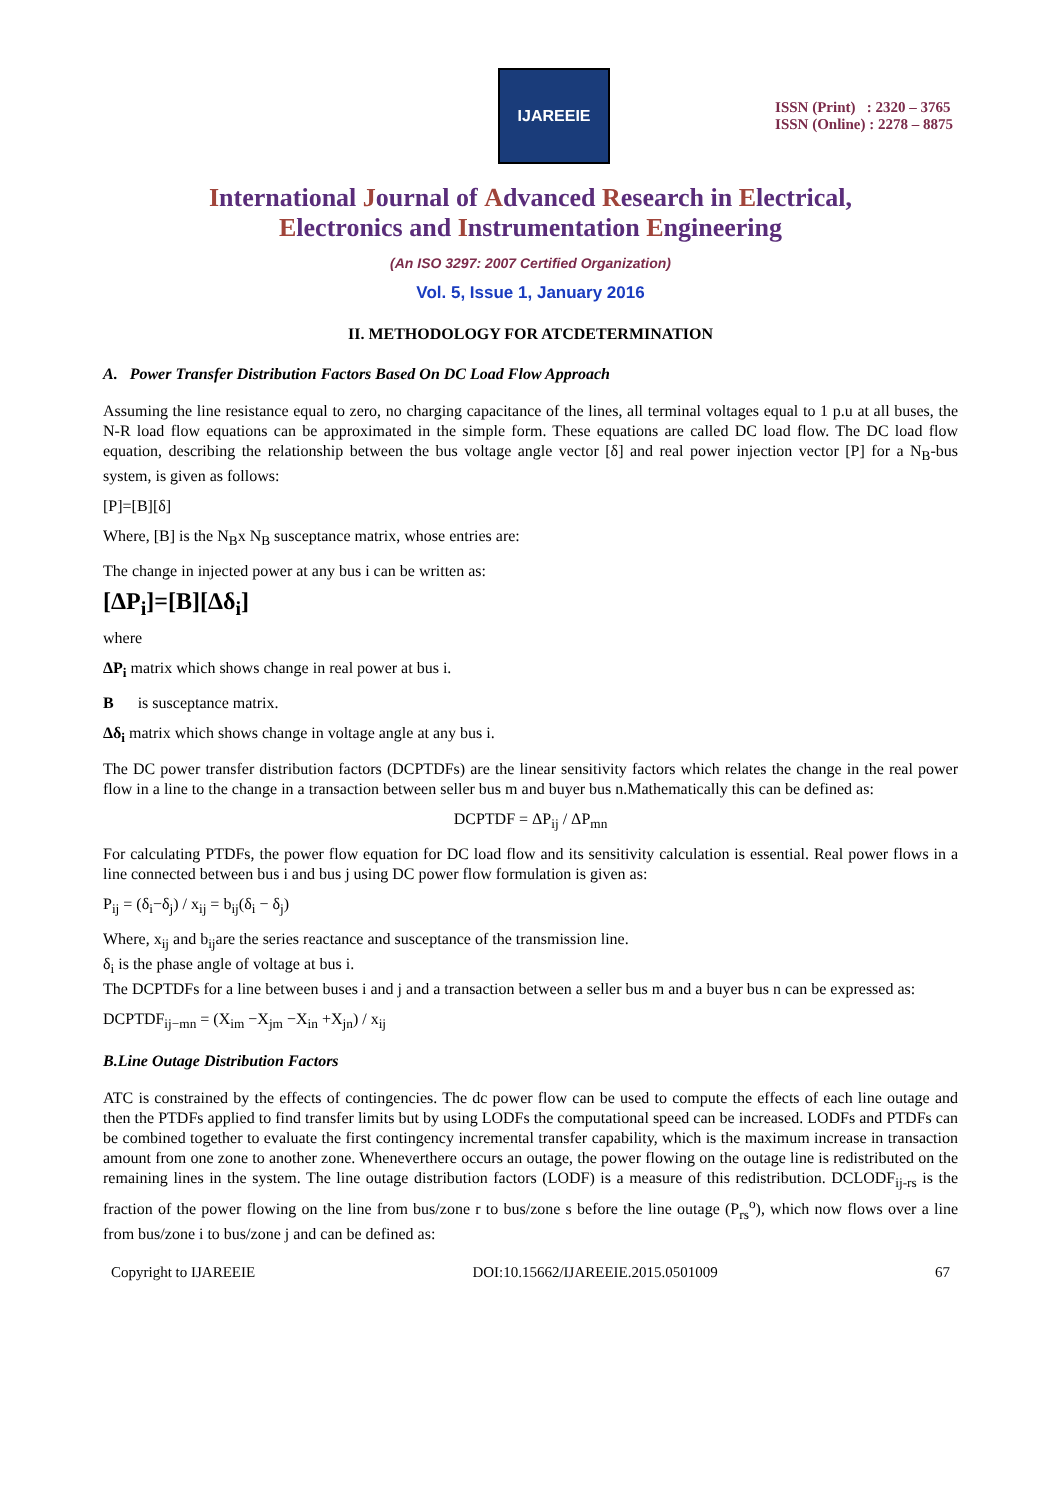IJAREEIE
ISSN (Print) : 2320 – 3765
ISSN (Online) : 2278 – 8875
International Journal of Advanced Research in Electrical,
Electronics and Instrumentation Engineering
(An ISO 3297: 2007 Certified Organization)
Vol. 5, Issue 1, January 2016
II. METHODOLOGY FOR ATCDETERMINATION
A. Power Transfer Distribution Factors Based On DC Load Flow Approach
Assuming the line resistance equal to zero, no charging capacitance of the lines, all terminal voltages equal to 1 p.u at all buses, the N-R load flow equations can be approximated in the simple form. These equations are called DC load flow. The DC load flow equation, describing the relationship between the bus voltage angle vector [δ] and real power injection vector [P] for a N<sub>B</sub>-bus system, is given as follows:
[P]=[B][δ]
Where, [B] is the N<sub>B</sub>x N<sub>B</sub> susceptance matrix, whose entries are:
The change in injected power at any bus i can be written as:
[ΔP<sub>i</sub>]=[B][Δδ<sub>i</sub>]
where
ΔP<sub>i</sub> matrix which shows change in real power at bus i.
B is susceptance matrix.
Δδ<sub>i</sub> matrix which shows change in voltage angle at any bus i.
The DC power transfer distribution factors (DCPTDFs) are the linear sensitivity factors which relates the change in the real power flow in a line to the change in a transaction between seller bus m and buyer bus n.Mathematically this can be defined as:
DCPTDF = ΔP<sub>ij</sub> / ΔP<sub>mn</sub>
For calculating PTDFs, the power flow equation for DC load flow and its sensitivity calculation is essential. Real power flows in a line connected between bus i and bus j using DC power flow formulation is given as:
P<sub>ij</sub> = (δ<sub>i</sub>−δ<sub>j</sub>) / x<sub>ij</sub> = b<sub>ij</sub>(δ<sub>i</sub> − δ<sub>j</sub>)
Where, x<sub>ij</sub> and b<sub>ij</sub>are the series reactance and susceptance of the transmission line.
δ<sub>i</sub> is the phase angle of voltage at bus i.
The DCPTDFs for a line between buses i and j and a transaction between a seller bus m and a buyer bus n can be expressed as:
DCPTDF<sub>ij−mn</sub> = (X<sub>im</sub> −X<sub>jm</sub> −X<sub>in</sub> +X<sub>jn</sub>) / x<sub>ij</sub>
B.Line Outage Distribution Factors
ATC is constrained by the effects of contingencies. The dc power flow can be used to compute the effects of each line outage and then the PTDFs applied to find transfer limits but by using LODFs the computational speed can be increased. LODFs and PTDFs can be combined together to evaluate the first contingency incremental transfer capability, which is the maximum increase in transaction amount from one zone to another zone. Wheneverthere occurs an outage, the power flowing on the outage line is redistributed on the remaining lines in the system. The line outage distribution factors (LODF) is a measure of this redistribution. DCLODF<sub>ij-rs</sub> is the fraction of the power flowing on the line from bus/zone r to bus/zone s before the line outage (P<sub>rs</sub><sup>o</sup>), which now flows over a line from bus/zone i to bus/zone j and can be defined as:
Copyright to IJAREEIE DOI:10.15662/IJAREEIE.2015.0501009 67